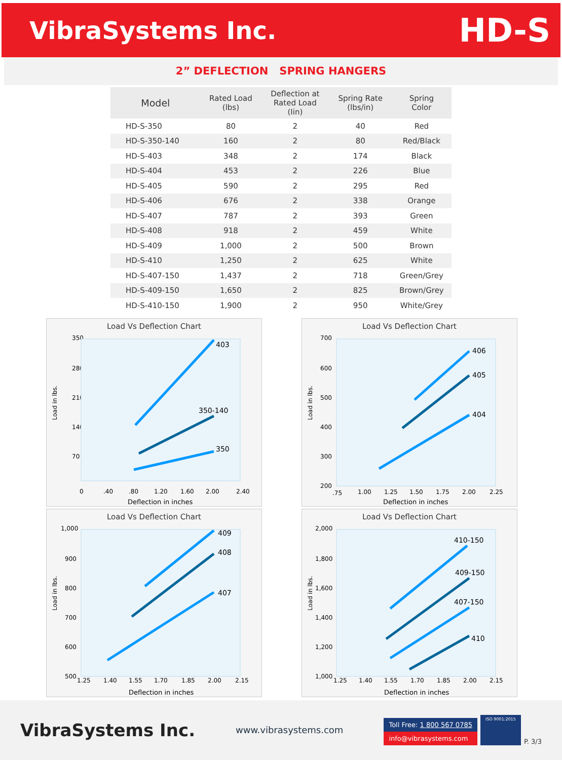VibraSystems Inc.
HD-S
2” DEFLECTION SPRING HANGERS
| Model | Rated Load (lbs) | Deflection at Rated Load (Iin) | Spring Rate (lbs/in) | Spring Color |
| --- | --- | --- | --- | --- |
| HD-S-350 | 80 | 2 | 40 | Red |
| HD-S-350-140 | 160 | 2 | 80 | Red/Black |
| HD-S-403 | 348 | 2 | 174 | Black |
| HD-S-404 | 453 | 2 | 226 | Blue |
| HD-S-405 | 590 | 2 | 295 | Red |
| HD-S-406 | 676 | 2 | 338 | Orange |
| HD-S-407 | 787 | 2 | 393 | Green |
| HD-S-408 | 918 | 2 | 459 | White |
| HD-S-409 | 1,000 | 2 | 500 | Brown |
| HD-S-410 | 1,250 | 2 | 625 | White |
| HD-S-407-150 | 1,437 | 2 | 718 | Green/Grey |
| HD-S-409-150 | 1,650 | 2 | 825 | Brown/Grey |
| HD-S-410-150 | 1,900 | 2 | 950 | White/Grey |
Load Vs Deflection Chart
350
280
210
140
70
403
350-140
350
0
.40
.80
1.20
1.60
2.00
2.40
Deflection in inches
Load in lbs.
Load Vs Deflection Chart
700
600
500
400
300
200
406
405
404
.75
1.00
1.25
1.50
1.75
2.00
2.25
Deflection in inches
Load in lbs.
Load Vs Deflection Chart
1,000
900
800
700
600
500
409
408
407
1.25
1.40
1.55
1.70
1.85
2.00
2.15
Deflection in inches
Load in lbs.
Load Vs Deflection Chart
2,000
1,800
1,600
1,400
1,200
1,000
410-150
409-150
407-150
410
1.25
1.40
1.55
1.70
1.85
2.00
2.15
Deflection in inches
Load in lbs.
VibraSystems Inc.
www.vibrasystems.com
Toll Free: 1 800 567 0785
info@vibrasystems.com
ISO 9001:2015
P. 3/3